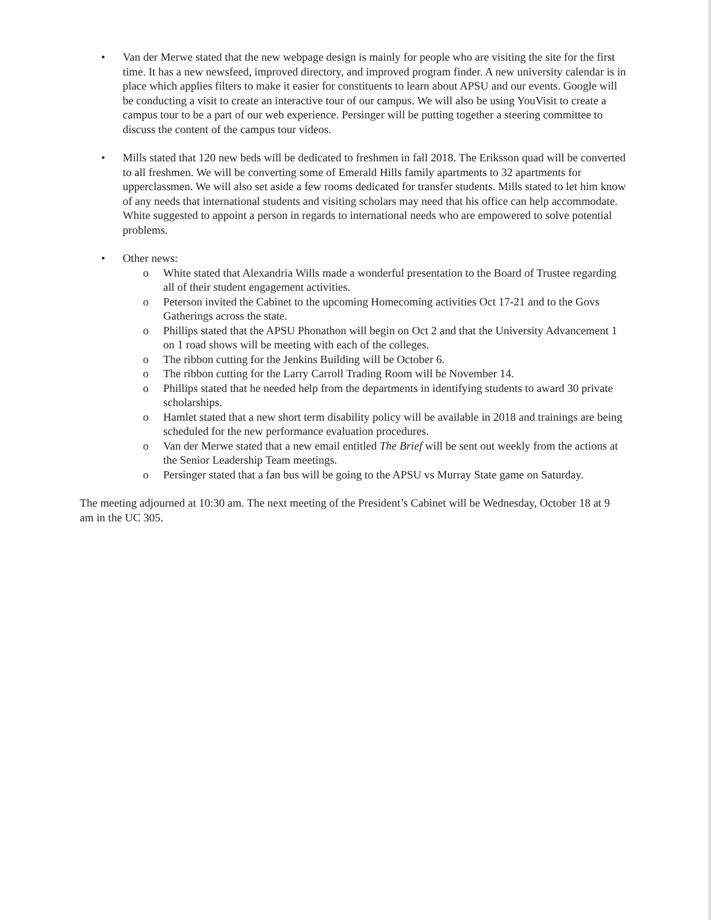• Van der Merwe stated that the new webpage design is mainly for people who are visiting the site for the first time. It has a new newsfeed, improved directory, and improved program finder. A new university calendar is in place which applies filters to make it easier for constituents to learn about APSU and our events. Google will be conducting a visit to create an interactive tour of our campus. We will also be using YouVisit to create a campus tour to be a part of our web experience. Persinger will be putting together a steering committee to discuss the content of the campus tour videos.
• Mills stated that 120 new beds will be dedicated to freshmen in fall 2018. The Eriksson quad will be converted to all freshmen. We will be converting some of Emerald Hills family apartments to 32 apartments for upperclassmen. We will also set aside a few rooms dedicated for transfer students. Mills stated to let him know of any needs that international students and visiting scholars may need that his office can help accommodate. White suggested to appoint a person in regards to international needs who are empowered to solve potential problems.
• Other news:
o White stated that Alexandria Wills made a wonderful presentation to the Board of Trustee regarding all of their student engagement activities.
o Peterson invited the Cabinet to the upcoming Homecoming activities Oct 17-21 and to the Govs Gatherings across the state.
o Phillips stated that the APSU Phonathon will begin on Oct 2 and that the University Advancement 1 on 1 road shows will be meeting with each of the colleges.
o The ribbon cutting for the Jenkins Building will be October 6.
o The ribbon cutting for the Larry Carroll Trading Room will be November 14.
o Phillips stated that he needed help from the departments in identifying students to award 30 private scholarships.
o Hamlet stated that a new short term disability policy will be available in 2018 and trainings are being scheduled for the new performance evaluation procedures.
o Van der Merwe stated that a new email entitled The Brief will be sent out weekly from the actions at the Senior Leadership Team meetings.
o Persinger stated that a fan bus will be going to the APSU vs Murray State game on Saturday.
The meeting adjourned at 10:30 am. The next meeting of the President’s Cabinet will be Wednesday, October 18 at 9 am in the UC 305.